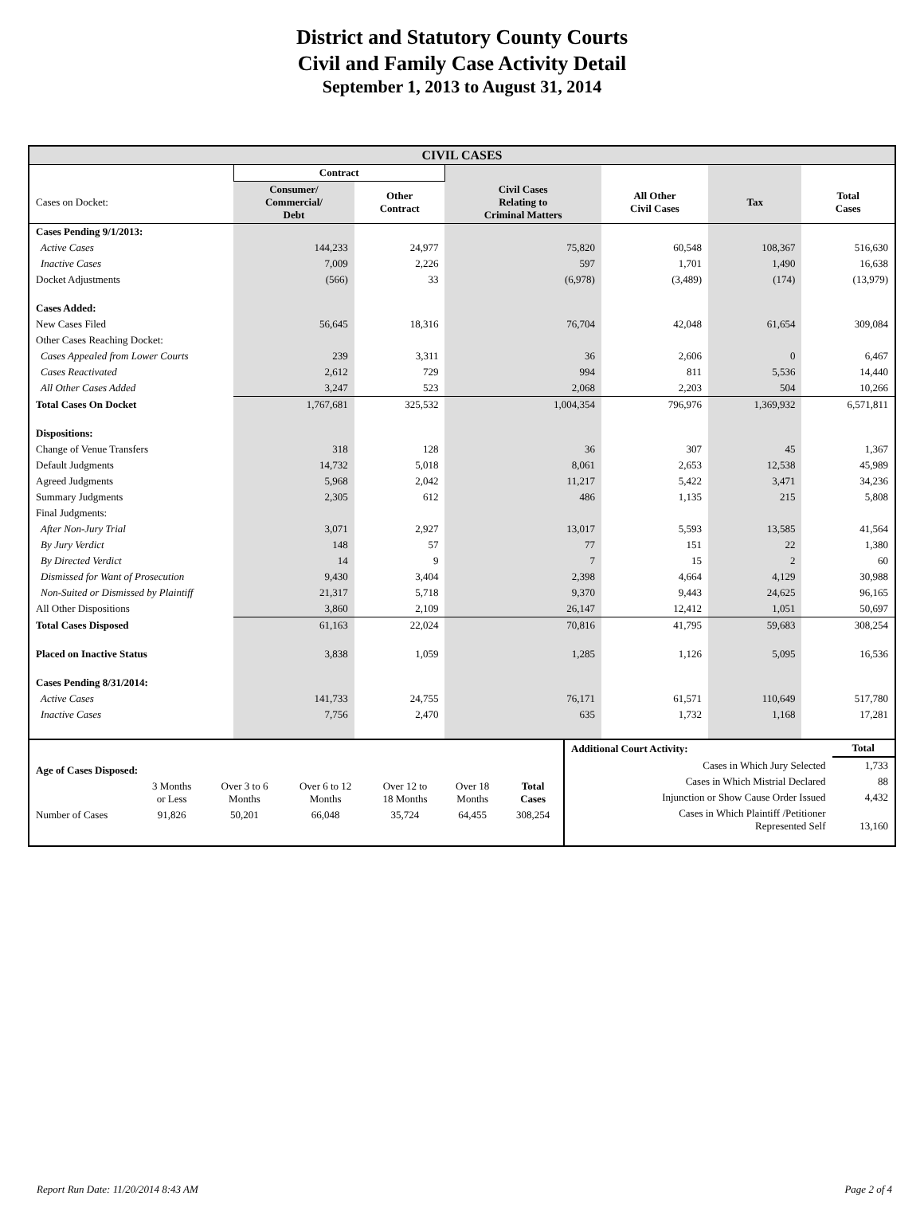District and Statutory County Courts
Civil and Family Case Activity Detail
September 1, 2013 to August 31, 2014
| CIVIL CASES | | | | | | |
| | Contract | | | | | |
| Cases on Docket: | Consumer/ Commercial/ Debt | Other Contract | Civil Cases Relating to Criminal Matters | All Other Civil Cases | Tax | Total Cases |
| Cases Pending 9/1/2013: | | | | | | |
| Active Cases | 144,233 | 24,977 | 75,820 | 60,548 | 108,367 | 516,630 |
| Inactive Cases | 7,009 | 2,226 | 597 | 1,701 | 1,490 | 16,638 |
| Docket Adjustments | (566) | 33 | (6,978) | (3,489) | (174) | (13,979) |
| Cases Added: | | | | | | |
| New Cases Filed | 56,645 | 18,316 | 76,704 | 42,048 | 61,654 | 309,084 |
| Other Cases Reaching Docket: | | | | | | |
| Cases Appealed from Lower Courts | 239 | 3,311 | 36 | 2,606 | 0 | 6,467 |
| Cases Reactivated | 2,612 | 729 | 994 | 811 | 5,536 | 14,440 |
| All Other Cases Added | 3,247 | 523 | 2,068 | 2,203 | 504 | 10,266 |
| Total Cases On Docket | 1,767,681 | 325,532 | 1,004,354 | 796,976 | 1,369,932 | 6,571,811 |
| Dispositions: | | | | | | |
| Change of Venue Transfers | 318 | 128 | 36 | 307 | 45 | 1,367 |
| Default Judgments | 14,732 | 5,018 | 8,061 | 2,653 | 12,538 | 45,989 |
| Agreed Judgments | 5,968 | 2,042 | 11,217 | 5,422 | 3,471 | 34,236 |
| Summary Judgments | 2,305 | 612 | 486 | 1,135 | 215 | 5,808 |
| Final Judgments: | | | | | | |
| After Non-Jury Trial | 3,071 | 2,927 | 13,017 | 5,593 | 13,585 | 41,564 |
| By Jury Verdict | 148 | 57 | 77 | 151 | 22 | 1,380 |
| By Directed Verdict | 14 | 9 | 7 | 15 | 2 | 60 |
| Dismissed for Want of Prosecution | 9,430 | 3,404 | 2,398 | 4,664 | 4,129 | 30,988 |
| Non-Suited or Dismissed by Plaintiff | 21,317 | 5,718 | 9,370 | 9,443 | 24,625 | 96,165 |
| All Other Dispositions | 3,860 | 2,109 | 26,147 | 12,412 | 1,051 | 50,697 |
| Total Cases Disposed | 61,163 | 22,024 | 70,816 | 41,795 | 59,683 | 308,254 |
| Placed on Inactive Status | 3,838 | 1,059 | 1,285 | 1,126 | 5,095 | 16,536 |
| Cases Pending 8/31/2014: | | | | | | |
| Active Cases | 141,733 | 24,755 | 76,171 | 61,571 | 110,649 | 517,780 |
| Inactive Cases | 7,756 | 2,470 | 635 | 1,732 | 1,168 | 17,281 |
| Age of Cases Disposed: | | | | | | |
| | 3 Months or Less | Over 3 to 6 Months | Over 6 to 12 Months | Over 12 to 18 Months | Over 18 Months | Total Cases |
| Number of Cases | 91,826 | 50,201 | 66,048 | 35,724 | 64,455 | 308,254 |
| Additional Court Activity: | Total |
| Cases in Which Jury Selected | 1,733 |
| Cases in Which Mistrial Declared | 88 |
| Injunction or Show Cause Order Issued | 4,432 |
| Cases in Which Plaintiff /Petitioner Represented Self | 13,160 |
Report Run Date: 11/20/2014 8:43 AM Page 2 of 4